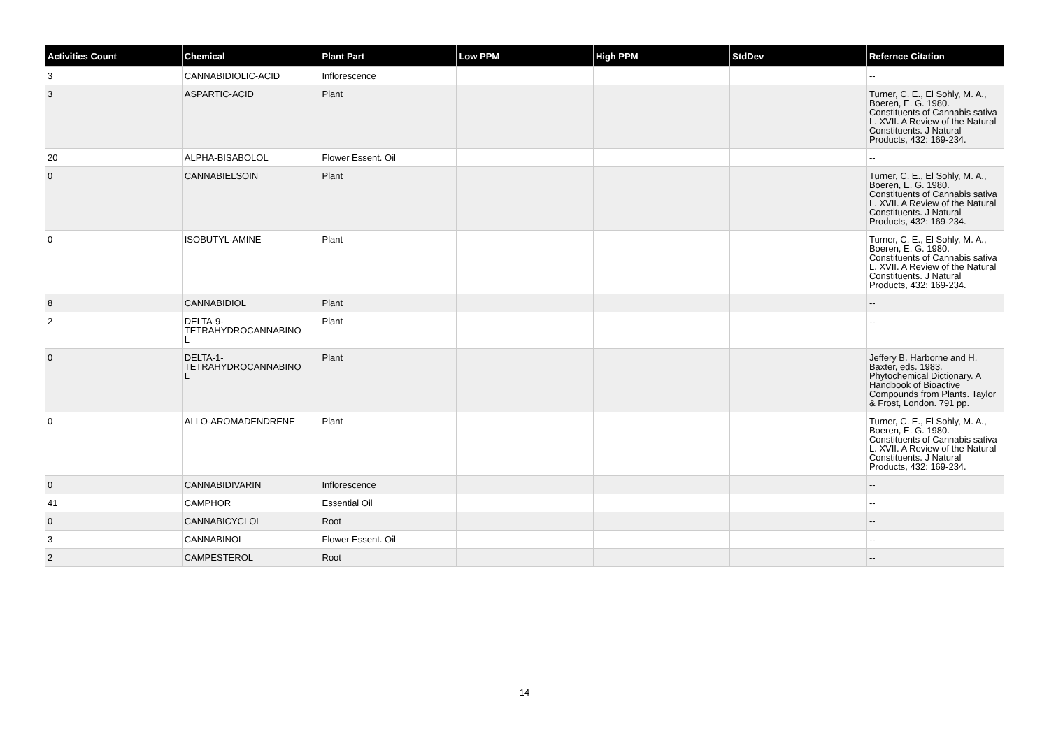| Activities Count | Chemical | Plant Part | Low PPM | High PPM | StdDev | Refernce Citation |
| --- | --- | --- | --- | --- | --- | --- |
| 3 | CANNABIDIOLIC-ACID | Inflorescence | | | | -- |
| 3 | ASPARTIC-ACID | Plant | | | | Turner, C. E., El Sohly, M. A., Boeren, E. G. 1980. Constituents of Cannabis sativa L. XVII. A Review of the Natural Constituents. J Natural Products, 432: 169-234. |
| 20 | ALPHA-BISABOLOL | Flower Essent. Oil | | | | -- |
| 0 | CANNABIELSOIN | Plant | | | | Turner, C. E., El Sohly, M. A., Boeren, E. G. 1980. Constituents of Cannabis sativa L. XVII. A Review of the Natural Constituents. J Natural Products, 432: 169-234. |
| 0 | ISOBUTYL-AMINE | Plant | | | | Turner, C. E., El Sohly, M. A., Boeren, E. G. 1980. Constituents of Cannabis sativa L. XVII. A Review of the Natural Constituents. J Natural Products, 432: 169-234. |
| 8 | CANNABIDIOL | Plant | | | | -- |
| 2 | DELTA-9- TETRAHYDROCANNABINO L | Plant | | | | -- |
| 0 | DELTA-1- TETRAHYDROCANNABINO L | Plant | | | | Jeffery B. Harborne and H. Baxter, eds. 1983. Phytochemical Dictionary. A Handbook of Bioactive Compounds from Plants. Taylor & Frost, London. 791 pp. |
| 0 | ALLO-AROMADENDRENE | Plant | | | | Turner, C. E., El Sohly, M. A., Boeren, E. G. 1980. Constituents of Cannabis sativa L. XVII. A Review of the Natural Constituents. J Natural Products, 432: 169-234. |
| 0 | CANNABIDIVARIN | Inflorescence | | | | -- |
| 41 | CAMPHOR | Essential Oil | | | | -- |
| 0 | CANNABICYCLOL | Root | | | | -- |
| 3 | CANNABINOL | Flower Essent. Oil | | | | -- |
| 2 | CAMPESTEROL | Root | | | | -- |
14